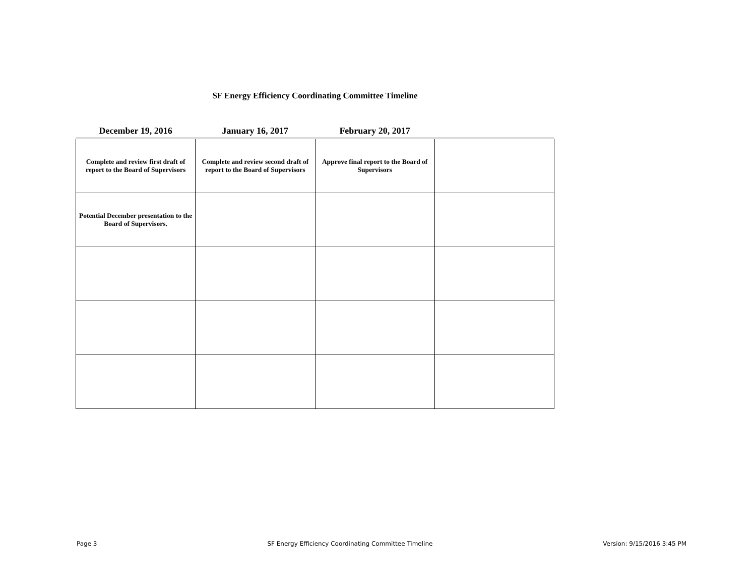SF Energy Efficiency Coordinating Committee Timeline
| December 19, 2016 | January 16, 2017 | February 20, 2017 | |
| --- | --- | --- | --- |
| Complete and review first draft of report to the Board of Supervisors | Complete and review second draft of report to the Board of Supervisors | Approve final report to the Board of Supervisors | |
| Potential December presentation to the Board of Supervisors. | | | |
Page 3 SF Energy Efficiency Coordinating Committee Timeline Version: 9/15/2016 3:45 PM